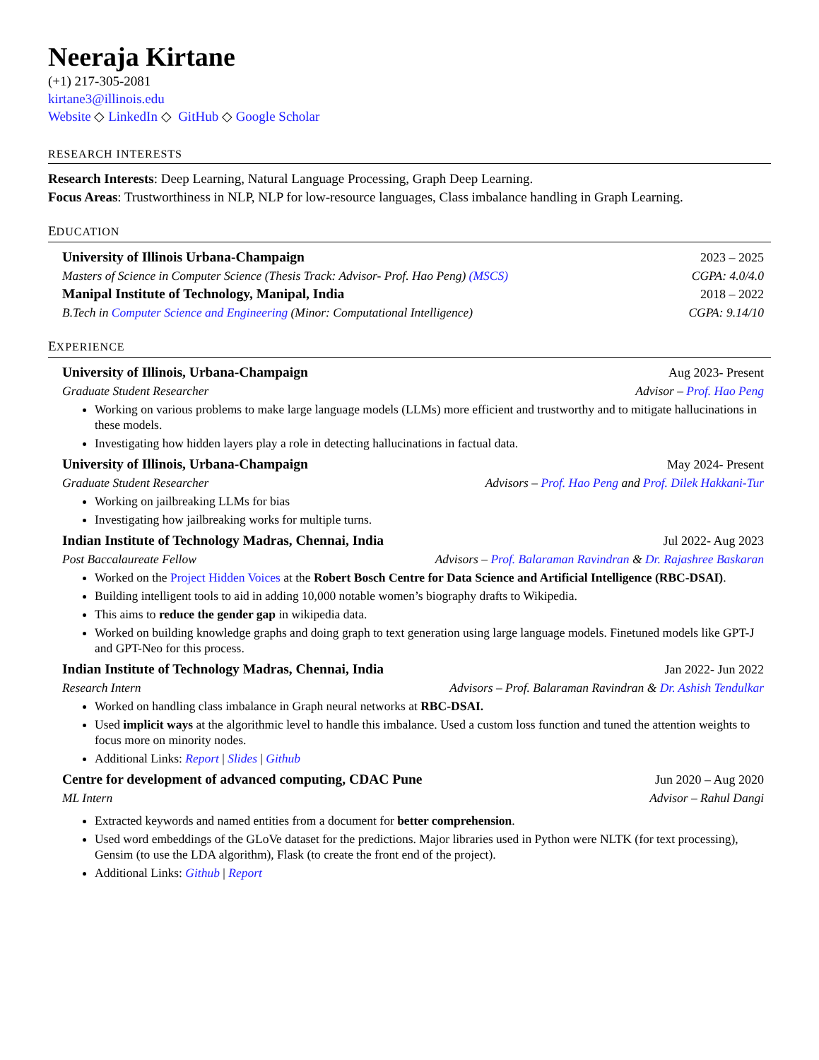Neeraja Kirtane
(+1) 217-305-2081
kirtane3@illinois.edu
Website ◇ LinkedIn ◇ GitHub ◇ Google Scholar
RESEARCH INTERESTS
Research Interests: Deep Learning, Natural Language Processing, Graph Deep Learning.
Focus Areas: Trustworthiness in NLP, NLP for low-resource languages, Class imbalance handling in Graph Learning.
EDUCATION
University of Illinois Urbana-Champaign 2023 – 2025
Masters of Science in Computer Science (Thesis Track: Advisor- Prof. Hao Peng) (MSCS) CGPA: 4.0/4.0
Manipal Institute of Technology, Manipal, India 2018 – 2022
B.Tech in Computer Science and Engineering (Minor: Computational Intelligence) CGPA: 9.14/10
EXPERIENCE
University of Illinois, Urbana-Champaign Aug 2023- Present
Graduate Student Researcher Advisor – Prof. Hao Peng
Working on various problems to make large language models (LLMs) more efficient and trustworthy and to mitigate hallucinations in these models.
Investigating how hidden layers play a role in detecting hallucinations in factual data.
University of Illinois, Urbana-Champaign May 2024- Present
Graduate Student Researcher Advisors – Prof. Hao Peng and Prof. Dilek Hakkani-Tur
Working on jailbreaking LLMs for bias
Investigating how jailbreaking works for multiple turns.
Indian Institute of Technology Madras, Chennai, India Jul 2022- Aug 2023
Post Baccalaureate Fellow Advisors – Prof. Balaraman Ravindran & Dr. Rajashree Baskaran
Worked on the Project Hidden Voices at the Robert Bosch Centre for Data Science and Artificial Intelligence (RBC-DSAI).
Building intelligent tools to aid in adding 10,000 notable women’s biography drafts to Wikipedia.
This aims to reduce the gender gap in wikipedia data.
Worked on building knowledge graphs and doing graph to text generation using large language models. Finetuned models like GPT-J and GPT-Neo for this process.
Indian Institute of Technology Madras, Chennai, India Jan 2022- Jun 2022
Research Intern Advisors – Prof. Balaraman Ravindran & Dr. Ashish Tendulkar
Worked on handling class imbalance in Graph neural networks at RBC-DSAI.
Used implicit ways at the algorithmic level to handle this imbalance. Used a custom loss function and tuned the attention weights to focus more on minority nodes.
Additional Links: Report | Slides | Github
Centre for development of advanced computing, CDAC Pune Jun 2020 – Aug 2020
ML Intern Advisor – Rahul Dangi
Extracted keywords and named entities from a document for better comprehension.
Used word embeddings of the GLoVe dataset for the predictions. Major libraries used in Python were NLTK (for text processing), Gensim (to use the LDA algorithm), Flask (to create the front end of the project).
Additional Links: Github | Report